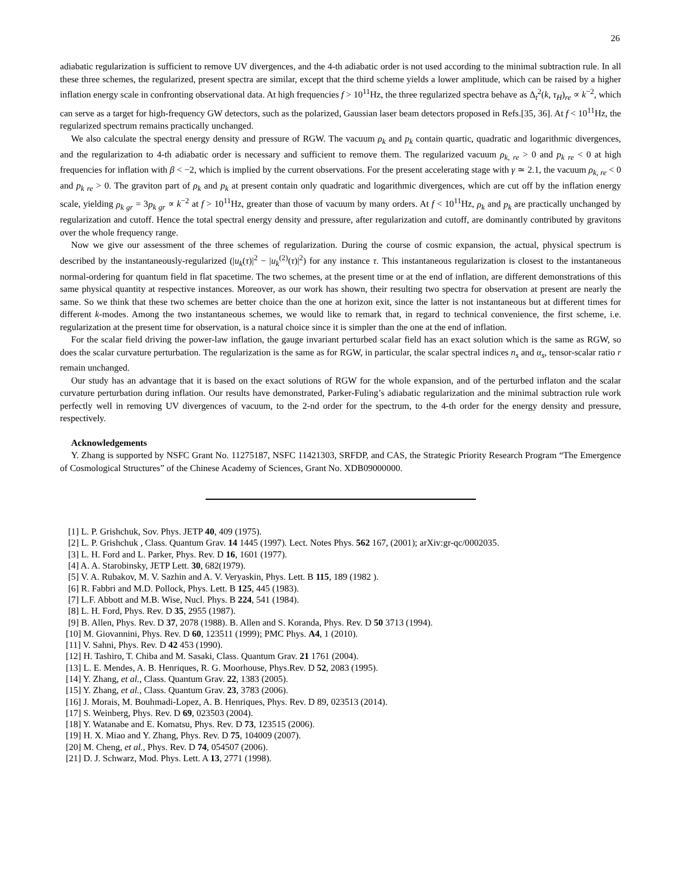26
adiabatic regularization is sufficient to remove UV divergences, and the 4-th adiabatic order is not used according to the minimal subtraction rule. In all these three schemes, the regularized, present spectra are similar, except that the third scheme yields a lower amplitude, which can be raised by a higher inflation energy scale in confronting observational data. At high frequencies f > 10<sup>11</sup>Hz, the three regularized spectra behave as Δ<sub>t</sub><sup>2</sup>(k, τ<sub>H</sub>)<sub>re</sub> ∝ k<sup>−2</sup>, which can serve as a target for high-frequency GW detectors, such as the polarized, Gaussian laser beam detectors proposed in Refs.[35, 36]. At f < 10<sup>11</sup>Hz, the regularized spectrum remains practically unchanged.
We also calculate the spectral energy density and pressure of RGW. The vacuum ρ<sub>k</sub> and p<sub>k</sub> contain quartic, quadratic and logarithmic divergences, and the regularization to 4-th adiabatic order is necessary and sufficient to remove them. The regularized vacuum ρ<sub>k, re</sub> > 0 and p<sub>k re</sub> < 0 at high frequencies for inflation with β < −2, which is implied by the current observations. For the present accelerating stage with γ ≃ 2.1, the vacuum ρ<sub>k, re</sub> < 0 and p<sub>k re</sub> > 0. The graviton part of ρ<sub>k</sub> and p<sub>k</sub> at present contain only quadratic and logarithmic divergences, which are cut off by the inflation energy scale, yielding ρ<sub>k gr</sub> = 3p<sub>k gr</sub> ∝ k<sup>−2</sup> at f > 10<sup>11</sup>Hz, greater than those of vacuum by many orders. At f < 10<sup>11</sup>Hz, ρ<sub>k</sub> and p<sub>k</sub> are practically unchanged by regularization and cutoff. Hence the total spectral energy density and pressure, after regularization and cutoff, are dominantly contributed by gravitons over the whole frequency range.
Now we give our assessment of the three schemes of regularization. During the course of cosmic expansion, the actual, physical spectrum is described by the instantaneously-regularized (|u<sub>k</sub>(τ)|<sup>2</sup> − |u<sub>k</sub><sup>(2)</sup>(τ)|<sup>2</sup>) for any instance τ. This instantaneous regularization is closest to the instantaneous normal-ordering for quantum field in flat spacetime. The two schemes, at the present time or at the end of inflation, are different demonstrations of this same physical quantity at respective instances. Moreover, as our work has shown, their resulting two spectra for observation at present are nearly the same. So we think that these two schemes are better choice than the one at horizon exit, since the latter is not instantaneous but at different times for different k-modes. Among the two instantaneous schemes, we would like to remark that, in regard to technical convenience, the first scheme, i.e. regularization at the present time for observation, is a natural choice since it is simpler than the one at the end of inflation.
For the scalar field driving the power-law inflation, the gauge invariant perturbed scalar field has an exact solution which is the same as RGW, so does the scalar curvature perturbation. The regularization is the same as for RGW, in particular, the scalar spectral indices n<sub>s</sub> and α<sub>s</sub>, tensor-scalar ratio r remain unchanged.
Our study has an advantage that it is based on the exact solutions of RGW for the whole expansion, and of the perturbed inflaton and the scalar curvature perturbation during inflation. Our results have demonstrated, Parker-Fuling’s adiabatic regularization and the minimal subtraction rule work perfectly well in removing UV divergences of vacuum, to the 2-nd order for the spectrum, to the 4-th order for the energy density and pressure, respectively.
Acknowledgements
Y. Zhang is supported by NSFC Grant No. 11275187, NSFC 11421303, SRFDP, and CAS, the Strategic Priority Research Program “The Emergence of Cosmological Structures” of the Chinese Academy of Sciences, Grant No. XDB09000000.
[1] L. P. Grishchuk, Sov. Phys. JETP 40, 409 (1975).
[2] L. P. Grishchuk , Class. Quantum Grav. 14 1445 (1997). Lect. Notes Phys. 562 167, (2001); arXiv:gr-qc/0002035.
[3] L. H. Ford and L. Parker, Phys. Rev. D 16, 1601 (1977).
[4] A. A. Starobinsky, JETP Lett. 30, 682(1979).
[5] V. A. Rubakov, M. V. Sazhin and A. V. Veryaskin, Phys. Lett. B 115, 189 (1982 ).
[6] R. Fabbri and M.D. Pollock, Phys. Lett. B 125, 445 (1983).
[7] L.F. Abbott and M.B. Wise, Nucl. Phys. B 224, 541 (1984).
[8] L. H. Ford, Phys. Rev. D 35, 2955 (1987).
[9] B. Allen, Phys. Rev. D 37, 2078 (1988). B. Allen and S. Koranda, Phys. Rev. D 50 3713 (1994).
[10] M. Giovannini, Phys. Rev. D 60, 123511 (1999); PMC Phys. A4, 1 (2010).
[11] V. Sahni, Phys. Rev. D 42 453 (1990).
[12] H. Tashiro, T. Chiba and M. Sasaki, Class. Quantum Grav. 21 1761 (2004).
[13] L. E. Mendes, A. B. Henriques, R. G. Moorhouse, Phys.Rev. D 52, 2083 (1995).
[14] Y. Zhang, et al., Class. Quantum Grav. 22, 1383 (2005).
[15] Y. Zhang, et al., Class. Quantum Grav. 23, 3783 (2006).
[16] J. Morais, M. Bouhmadi-Lopez, A. B. Henriques, Phys. Rev. D 89, 023513 (2014).
[17] S. Weinberg, Phys. Rev. D 69, 023503 (2004).
[18] Y. Watanabe and E. Komatsu, Phys. Rev. D 73, 123515 (2006).
[19] H. X. Miao and Y. Zhang, Phys. Rev. D 75, 104009 (2007).
[20] M. Cheng, et al., Phys. Rev. D 74, 054507 (2006).
[21] D. J. Schwarz, Mod. Phys. Lett. A 13, 2771 (1998).